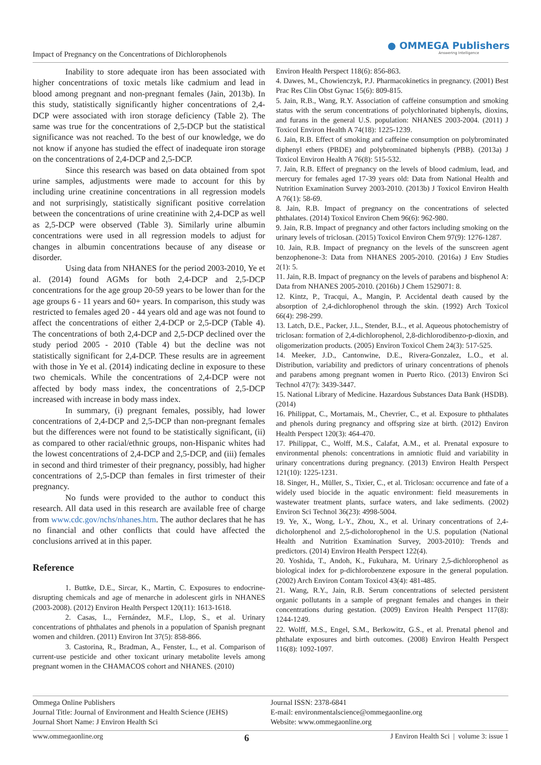Impact of Pregnancy on the Concentrations of Dichlorophenols
● OMMEGA Publishers
Answering Intelligence
Inability to store adequate iron has been associated with higher concentrations of toxic metals like cadmium and lead in blood among pregnant and non-pregnant females (Jain, 2013b). In this study, statistically significantly higher concentrations of 2,4-DCP were associated with iron storage deficiency (Table 2). The same was true for the concentrations of 2,5-DCP but the statistical significance was not reached. To the best of our knowledge, we do not know if anyone has studied the effect of inadequate iron storage on the concentrations of 2,4-DCP and 2,5-DCP.
Since this research was based on data obtained from spot urine samples, adjustments were made to account for this by including urine creatinine concentrations in all regression models and not surprisingly, statistically significant positive correlation between the concentrations of urine creatinine with 2,4-DCP as well as 2,5-DCP were observed (Table 3). Similarly urine albumin concentrations were used in all regression models to adjust for changes in albumin concentrations because of any disease or disorder.
Using data from NHANES for the period 2003-2010, Ye et al. (2014) found AGMs for both 2,4-DCP and 2,5-DCP concentrations for the age group 20-59 years to be lower than for the age groups 6 - 11 years and 60+ years. In comparison, this study was restricted to females aged 20 - 44 years old and age was not found to affect the concentrations of either 2,4-DCP or 2,5-DCP (Table 4). The concentrations of both 2,4-DCP and 2,5-DCP declined over the study period 2005 - 2010 (Table 4) but the decline was not statistically significant for 2,4-DCP. These results are in agreement with those in Ye et al. (2014) indicating decline in exposure to these two chemicals. While the concentrations of 2,4-DCP were not affected by body mass index, the concentrations of 2,5-DCP increased with increase in body mass index.
In summary, (i) pregnant females, possibly, had lower concentrations of 2,4-DCP and 2,5-DCP than non-pregnant females but the differences were not found to be statistically significant, (ii) as compared to other racial/ethnic groups, non-Hispanic whites had the lowest concentrations of 2,4-DCP and 2,5-DCP, and (iii) females in second and third trimester of their pregnancy, possibly, had higher concentrations of 2,5-DCP than females in first trimester of their pregnancy.
No funds were provided to the author to conduct this research. All data used in this research are available free of charge from www.cdc.gov/nchs/nhanes.htm. The author declares that he has no financial and other conflicts that could have affected the conclusions arrived at in this paper.
Reference
1. Buttke, D.E., Sircar, K., Martin, C. Exposures to endocrine-disrupting chemicals and age of menarche in adolescent girls in NHANES (2003-2008). (2012) Environ Health Perspect 120(11): 1613-1618.
2. Casas, L., Fernández, M.F., Llop, S., et al. Urinary concentrations of phthalates and phenols in a population of Spanish pregnant women and children. (2011) Environ Int 37(5): 858-866.
3. Castorina, R., Bradman, A., Fenster, L., et al. Comparison of current-use pesticide and other toxicant urinary metabolite levels among pregnant women in the CHAMACOS cohort and NHANES. (2010)
Environ Health Perspect 118(6): 856-863.
4. Dawes, M., Chowienczyk, P.J. Pharmacokinetics in pregnancy. (2001) Best Prac Res Clin Obst Gynac 15(6): 809-815.
5. Jain, R.B., Wang, R.Y. Association of caffeine consumption and smoking status with the serum concentrations of polychlorinated biphenyls, dioxins, and furans in the general U.S. population: NHANES 2003-2004. (2011) J Toxicol Environ Health A 74(18): 1225-1239.
6. Jain, R.B. Effect of smoking and caffeine consumption on polybrominated diphenyl ethers (PBDE) and polybrominated biphenyls (PBB). (2013a) J Toxicol Environ Health A 76(8): 515-532.
7. Jain, R.B. Effect of pregnancy on the levels of blood cadmium, lead, and mercury for females aged 17-39 years old: Data from National Health and Nutrition Examination Survey 2003-2010. (2013b) J Toxicol Environ Health A 76(1): 58-69.
8. Jain, R.B. Impact of pregnancy on the concentrations of selected phthalates. (2014) Toxicol Environ Chem 96(6): 962-980.
9. Jain, R.B. Impact of pregnancy and other factors including smoking on the urinary levels of triclosan. (2015) Toxicol Environ Chem 97(9): 1276-1287.
10. Jain, R.B. Impact of pregnancy on the levels of the sunscreen agent benzophenone-3: Data from NHANES 2005-2010. (2016a) J Env Studies 2(1): 5.
11. Jain, R.B. Impact of pregnancy on the levels of parabens and bisphenol A: Data from NHANES 2005-2010. (2016b) J Chem 1529071: 8.
12. Kintz, P., Tracqui, A., Mangin, P. Accidental death caused by the absorption of 2,4-dichlorophenol through the skin. (1992) Arch Toxicol 66(4): 298-299.
13. Latch, D.E., Packer, J.L., Stender, B.L., et al. Aqueous photochemistry of triclosan: formation of 2,4-dichlorophenol, 2,8-dichlorodibenzo-p-dioxin, and oligomerization products. (2005) Environ Toxicol Chem 24(3): 517-525.
14. Meeker, J.D., Cantonwine, D.E., Rivera-Gonzalez, L.O., et al. Distribution, variability and predictors of urinary concentrations of phenols and parabens among pregnant women in Puerto Rico. (2013) Environ Sci Technol 47(7): 3439-3447.
15. National Library of Medicine. Hazardous Substances Data Bank (HSDB). (2014)
16. Philippat, C., Mortamais, M., Chevrier, C., et al. Exposure to phthalates and phenols during pregnancy and offspring size at birth. (2012) Environ Health Perspect 120(3): 464-470.
17. Philippat, C., Wolff, M.S., Calafat, A.M., et al. Prenatal exposure to environmental phenols: concentrations in amniotic fluid and variability in urinary concentrations during pregnancy. (2013) Environ Health Perspect 121(10): 1225-1231.
18. Singer, H., Müller, S., Tixier, C., et al. Triclosan: occurrence and fate of a widely used biocide in the aquatic environment: field measurements in wastewater treatment plants, surface waters, and lake sediments. (2002) Environ Sci Technol 36(23): 4998-5004.
19. Ye, X., Wong, L-Y., Zhou, X., et al. Urinary concentrations of 2,4-dicholorphenol and 2,5-dicholorophenol in the U.S. population (National Health and Nutrition Examination Survey, 2003-2010): Trends and predictors. (2014) Environ Health Perspect 122(4).
20. Yoshida, T., Andoh, K., Fukuhara, M. Urinary 2,5-dichlorophenol as biological index for p-dichlorobenzene exposure in the general population. (2002) Arch Environ Contam Toxicol 43(4): 481-485.
21. Wang, R.Y., Jain, R.B. Serum concentrations of selected persistent organic pollutants in a sample of pregnant females and changes in their concentrations during gestation. (2009) Environ Health Perspect 117(8): 1244-1249.
22. Wolff, M.S., Engel, S.M., Berkowitz, G.S., et al. Prenatal phenol and phthalate exposures and birth outcomes. (2008) Environ Health Perspect 116(8): 1092-1097.
Ommega Online Publishers
Journal Title: Journal of Environment and Health Science (JEHS)
Journal Short Name: J Environ Health Sci
Journal ISSN: 2378-6841
E-mail: environmentalscience@ommegaonline.org
Website: www.ommegaonline.org
www.ommegaonline.org 6 J Environ Health Sci | volume 3: issue 1